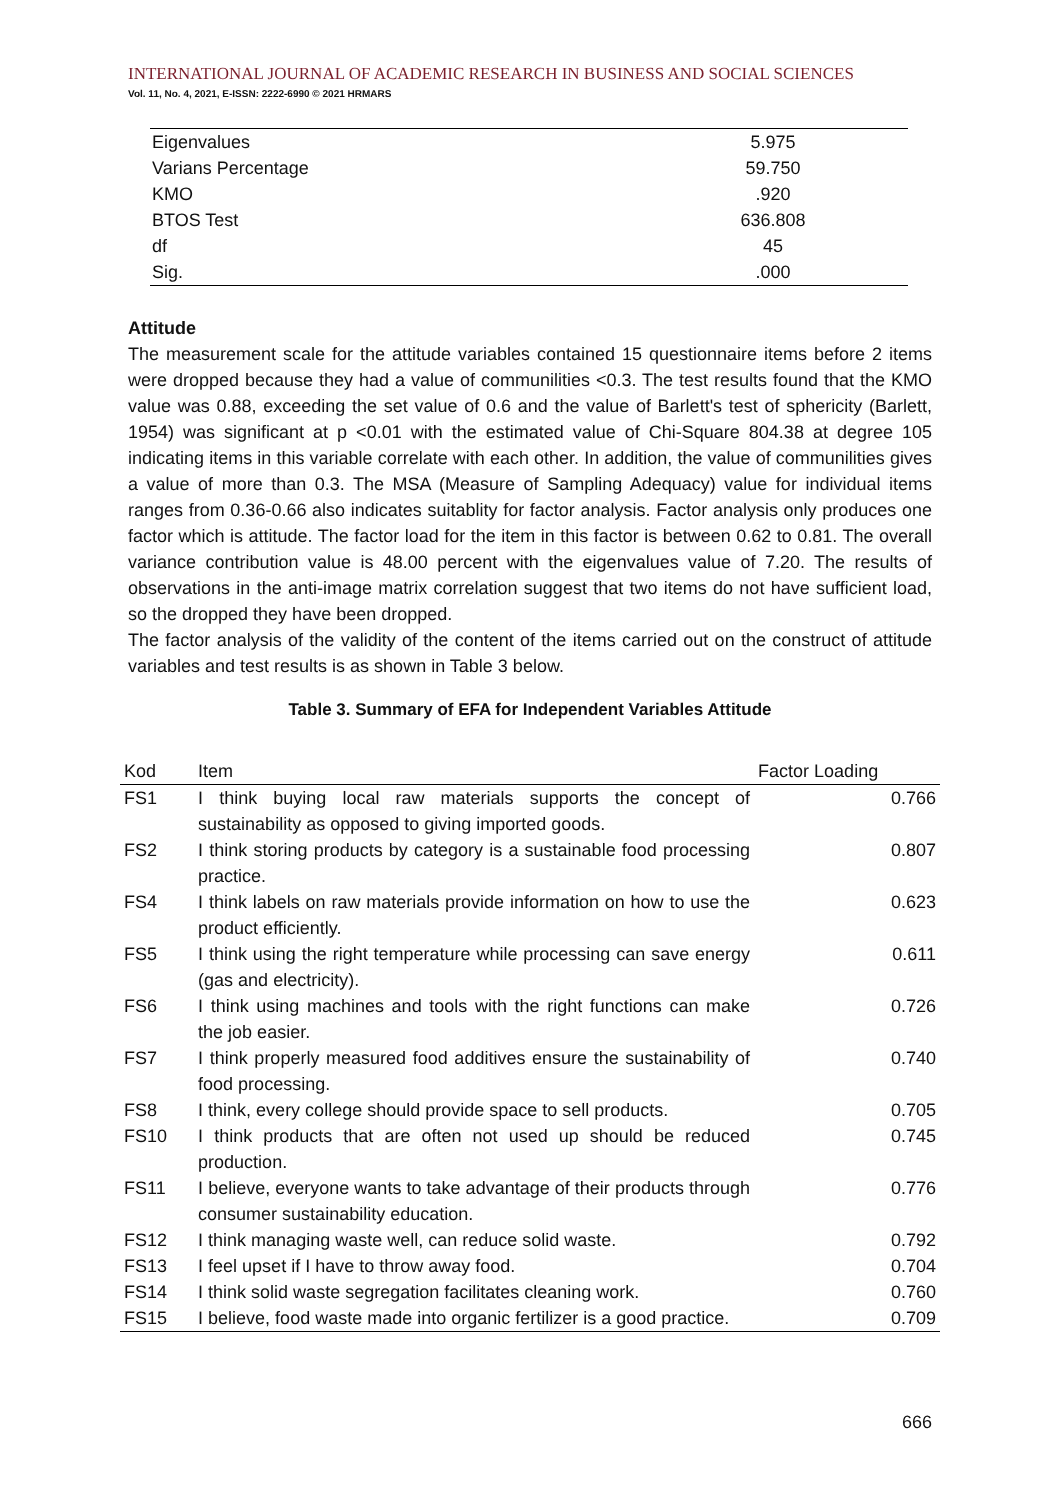INTERNATIONAL JOURNAL OF ACADEMIC RESEARCH IN BUSINESS AND SOCIAL SCIENCES
Vol. 11, No. 4, 2021, E-ISSN: 2222-6990 © 2021 HRMARS
| Eigenvalues | 5.975 |
| Varians Percentage | 59.750 |
| KMO | .920 |
| BTOS Test | 636.808 |
| df | 45 |
| Sig. | .000 |
Attitude
The measurement scale for the attitude variables contained 15 questionnaire items before 2 items were dropped because they had a value of communilities <0.3. The test results found that the KMO value was 0.88, exceeding the set value of 0.6 and the value of Barlett's test of sphericity (Barlett, 1954) was significant at p <0.01 with the estimated value of Chi-Square 804.38 at degree 105 indicating items in this variable correlate with each other. In addition, the value of communilities gives a value of more than 0.3. The MSA (Measure of Sampling Adequacy) value for individual items ranges from 0.36-0.66 also indicates suitablity for factor analysis. Factor analysis only produces one factor which is attitude. The factor load for the item in this factor is between 0.62 to 0.81. The overall variance contribution value is 48.00 percent with the eigenvalues value of 7.20. The results of observations in the anti-image matrix correlation suggest that two items do not have sufficient load, so the dropped they have been dropped.
The factor analysis of the validity of the content of the items carried out on the construct of attitude variables and test results is as shown in Table 3 below.
Table 3. Summary of EFA for Independent Variables Attitude
| Kod | Item | Factor Loading |
| --- | --- | --- |
| FS1 | I think buying local raw materials supports the concept of sustainability as opposed to giving imported goods. | 0.766 |
| FS2 | I think storing products by category is a sustainable food processing practice. | 0.807 |
| FS4 | I think labels on raw materials provide information on how to use the product efficiently. | 0.623 |
| FS5 | I think using the right temperature while processing can save energy (gas and electricity). | 0.611 |
| FS6 | I think using machines and tools with the right functions can make the job easier. | 0.726 |
| FS7 | I think properly measured food additives ensure the sustainability of food processing. | 0.740 |
| FS8 | I think, every college should provide space to sell products. | 0.705 |
| FS10 | I think products that are often not used up should be reduced production. | 0.745 |
| FS11 | I believe, everyone wants to take advantage of their products through consumer sustainability education. | 0.776 |
| FS12 | I think managing waste well, can reduce solid waste. | 0.792 |
| FS13 | I feel upset if I have to throw away food. | 0.704 |
| FS14 | I think solid waste segregation facilitates cleaning work. | 0.760 |
| FS15 | I believe, food waste made into organic fertilizer is a good practice. | 0.709 |
666